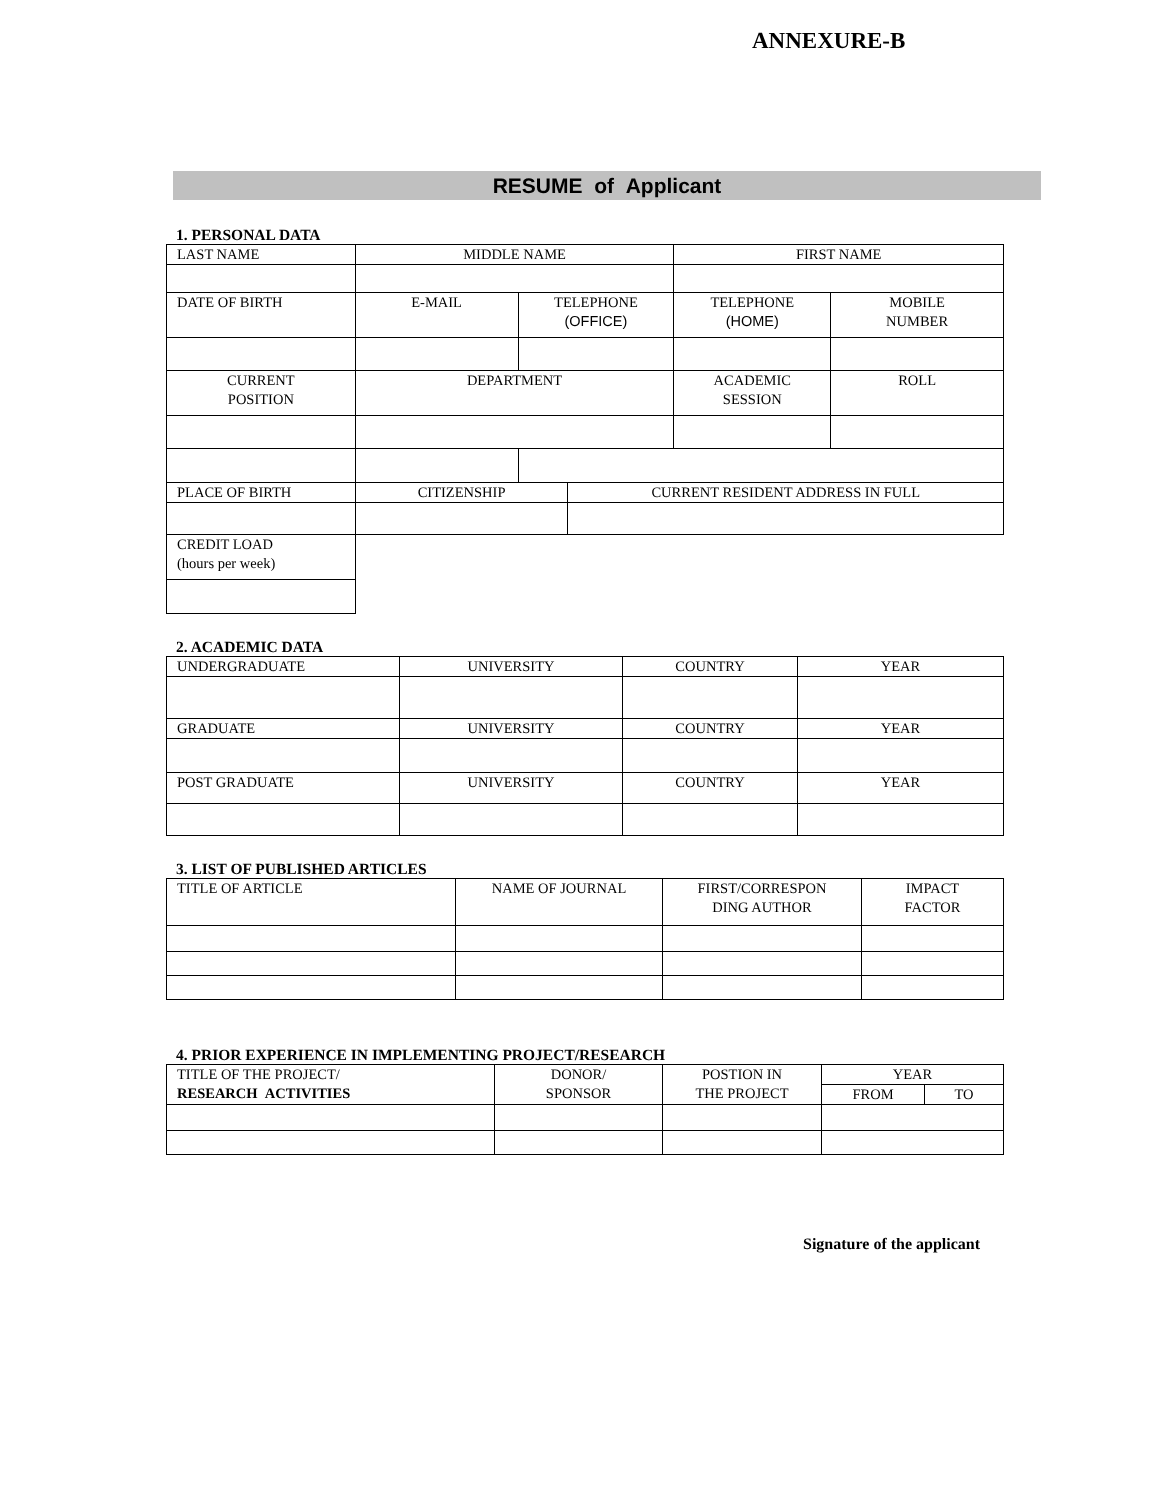ANNEXURE-B
RESUME of Applicant
1. PERSONAL DATA
| LAST NAME | MIDDLE NAME | | | FIRST NAME | |
| DATE OF BIRTH | E-MAIL | TELEPHONE (OFFICE) | | TELEPHONE (HOME) | MOBILE NUMBER |
| CURRENT POSITION | DEPARTMENT | | | ACADEMIC SESSION | ROLL |
| PLACE OF BIRTH | CITIZENSHIP | | CURRENT RESIDENT ADDRESS IN FULL | | |
| CREDIT LOAD (hours per week) | | | | | |
2. ACADEMIC DATA
| UNDERGRADUATE | UNIVERSITY | COUNTRY | YEAR |
| GRADUATE | UNIVERSITY | COUNTRY | YEAR |
| POST GRADUATE | UNIVERSITY | COUNTRY | YEAR |
3. LIST OF PUBLISHED ARTICLES
| TITLE OF ARTICLE | NAME OF JOURNAL | FIRST/CORRESPON DING AUTHOR | IMPACT FACTOR |
4. PRIOR EXPERIENCE IN IMPLEMENTING PROJECT/RESEARCH
| TITLE OF THE PROJECT/ RESEARCH ACTIVITIES | DONOR/ SPONSOR | POSTION IN THE PROJECT | YEAR | |
| | | | FROM | TO |
Signature of the applicant